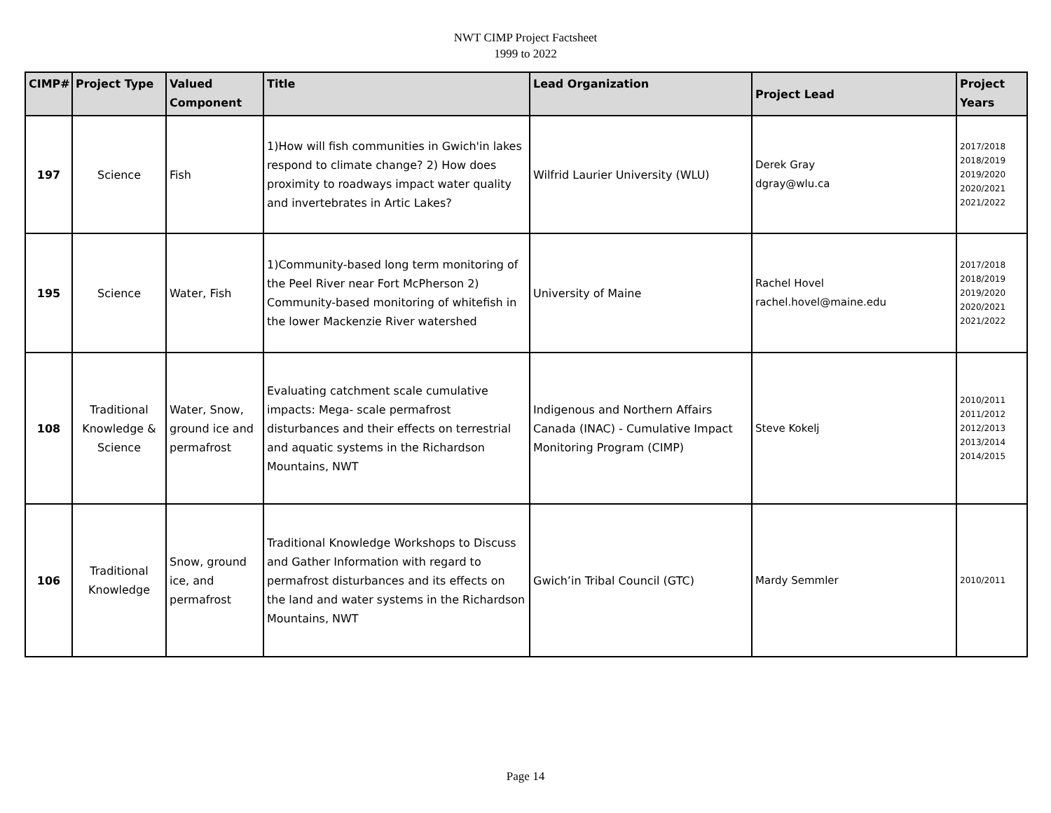NWT CIMP Project Factsheet
1999 to 2022
| CIMP# | Project Type | Valued Component | Title | Lead Organization | Project Lead | Project Years |
| --- | --- | --- | --- | --- | --- | --- |
| 197 | Science | Fish | 1)How will fish communities in Gwich'in lakes respond to climate change? 2) How does proximity to roadways impact water quality and invertebrates in Artic Lakes? | Wilfrid Laurier University (WLU) | Derek Gray dgray@wlu.ca | 2017/2018 2018/2019 2019/2020 2020/2021 2021/2022 |
| 195 | Science | Water, Fish | 1)Community-based long term monitoring of the Peel River near Fort McPherson 2) Community-based monitoring of whitefish in the lower Mackenzie River watershed | University of Maine | Rachel Hovel rachel.hovel@maine.edu | 2017/2018 2018/2019 2019/2020 2020/2021 2021/2022 |
| 108 | Traditional Knowledge & Science | Water, Snow, ground ice and permafrost | Evaluating catchment scale cumulative impacts: Mega- scale permafrost disturbances and their effects on terrestrial and aquatic systems in the Richardson Mountains, NWT | Indigenous and Northern Affairs Canada (INAC) - Cumulative Impact Monitoring Program (CIMP) | Steve Kokelj | 2010/2011 2011/2012 2012/2013 2013/2014 2014/2015 |
| 106 | Traditional Knowledge | Snow, ground ice, and permafrost | Traditional Knowledge Workshops to Discuss and Gather Information with regard to permafrost disturbances and its effects on the land and water systems in the Richardson Mountains, NWT | Gwich’in Tribal Council (GTC) | Mardy Semmler | 2010/2011 |
Page 14